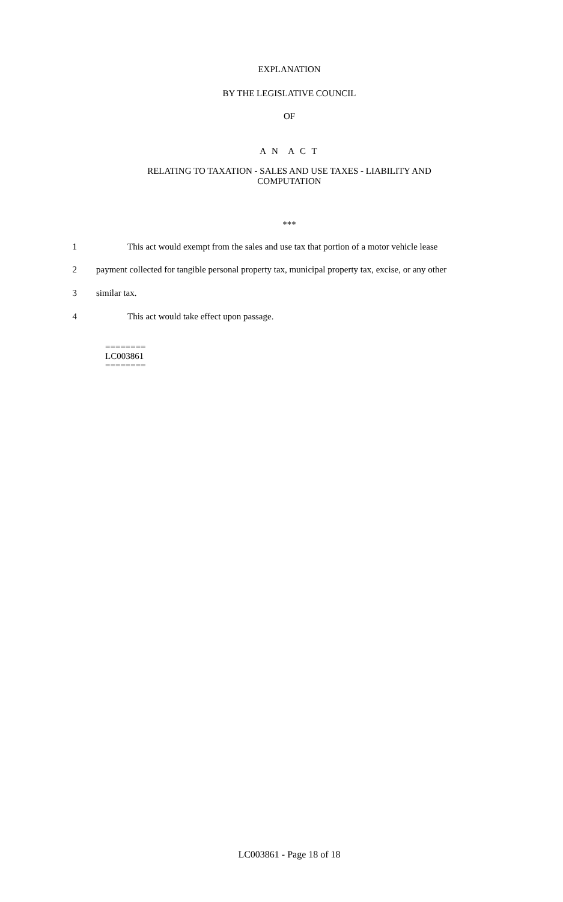EXPLANATION
BY THE LEGISLATIVE COUNCIL
OF
A N A C T
RELATING TO TAXATION - SALES AND USE TAXES - LIABILITY AND
COMPUTATION
***
1 This act would exempt from the sales and use tax that portion of a motor vehicle lease
2 payment collected for tangible personal property tax, municipal property tax, excise, or any other
3 similar tax.
4 This act would take effect upon passage.
========
LC003861
========
LC003861 - Page 18 of 18